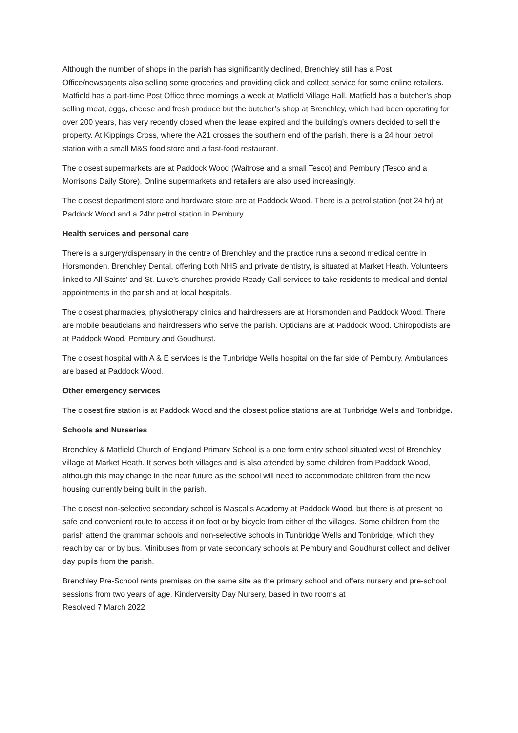Although the number of shops in the parish has significantly declined, Brenchley still has a Post Office/newsagents also selling some groceries and providing click and collect service for some online retailers. Matfield has a part-time Post Office three mornings a week at Matfield Village Hall. Matfield has a butcher’s shop selling meat, eggs, cheese and fresh produce but the butcher’s shop at Brenchley, which had been operating for over 200 years, has very recently closed when the lease expired and the building’s owners decided to sell the property. At Kippings Cross, where the A21 crosses the southern end of the parish, there is a 24 hour petrol station with a small M&S food store and a fast-food restaurant.
The closest supermarkets are at Paddock Wood (Waitrose and a small Tesco) and Pembury (Tesco and a Morrisons Daily Store). Online supermarkets and retailers are also used increasingly.
The closest department store and hardware store are at Paddock Wood. There is a petrol station (not 24 hr) at Paddock Wood and a 24hr petrol station in Pembury.
Health services and personal care
There is a surgery/dispensary in the centre of Brenchley and the practice runs a second medical centre in Horsmonden. Brenchley Dental, offering both NHS and private dentistry, is situated at Market Heath. Volunteers linked to All Saints’ and St. Luke’s churches provide Ready Call services to take residents to medical and dental appointments in the parish and at local hospitals.
The closest pharmacies, physiotherapy clinics and hairdressers are at Horsmonden and Paddock Wood. There are mobile beauticians and hairdressers who serve the parish. Opticians are at Paddock Wood. Chiropodists are at Paddock Wood, Pembury and Goudhurst.
The closest hospital with A & E services is the Tunbridge Wells hospital on the far side of Pembury. Ambulances are based at Paddock Wood.
Other emergency services
The closest fire station is at Paddock Wood and the closest police stations are at Tunbridge Wells and Tonbridge.
Schools and Nurseries
Brenchley & Matfield Church of England Primary School is a one form entry school situated west of Brenchley village at Market Heath. It serves both villages and is also attended by some children from Paddock Wood, although this may change in the near future as the school will need to accommodate children from the new housing currently being built in the parish.
The closest non-selective secondary school is Mascalls Academy at Paddock Wood, but there is at present no safe and convenient route to access it on foot or by bicycle from either of the villages. Some children from the parish attend the grammar schools and non-selective schools in Tunbridge Wells and Tonbridge, which they reach by car or by bus. Minibuses from private secondary schools at Pembury and Goudhurst collect and deliver day pupils from the parish.
Brenchley Pre-School rents premises on the same site as the primary school and offers nursery and pre-school sessions from two years of age. Kinderversity Day Nursery, based in two rooms at
Resolved 7 March 2022